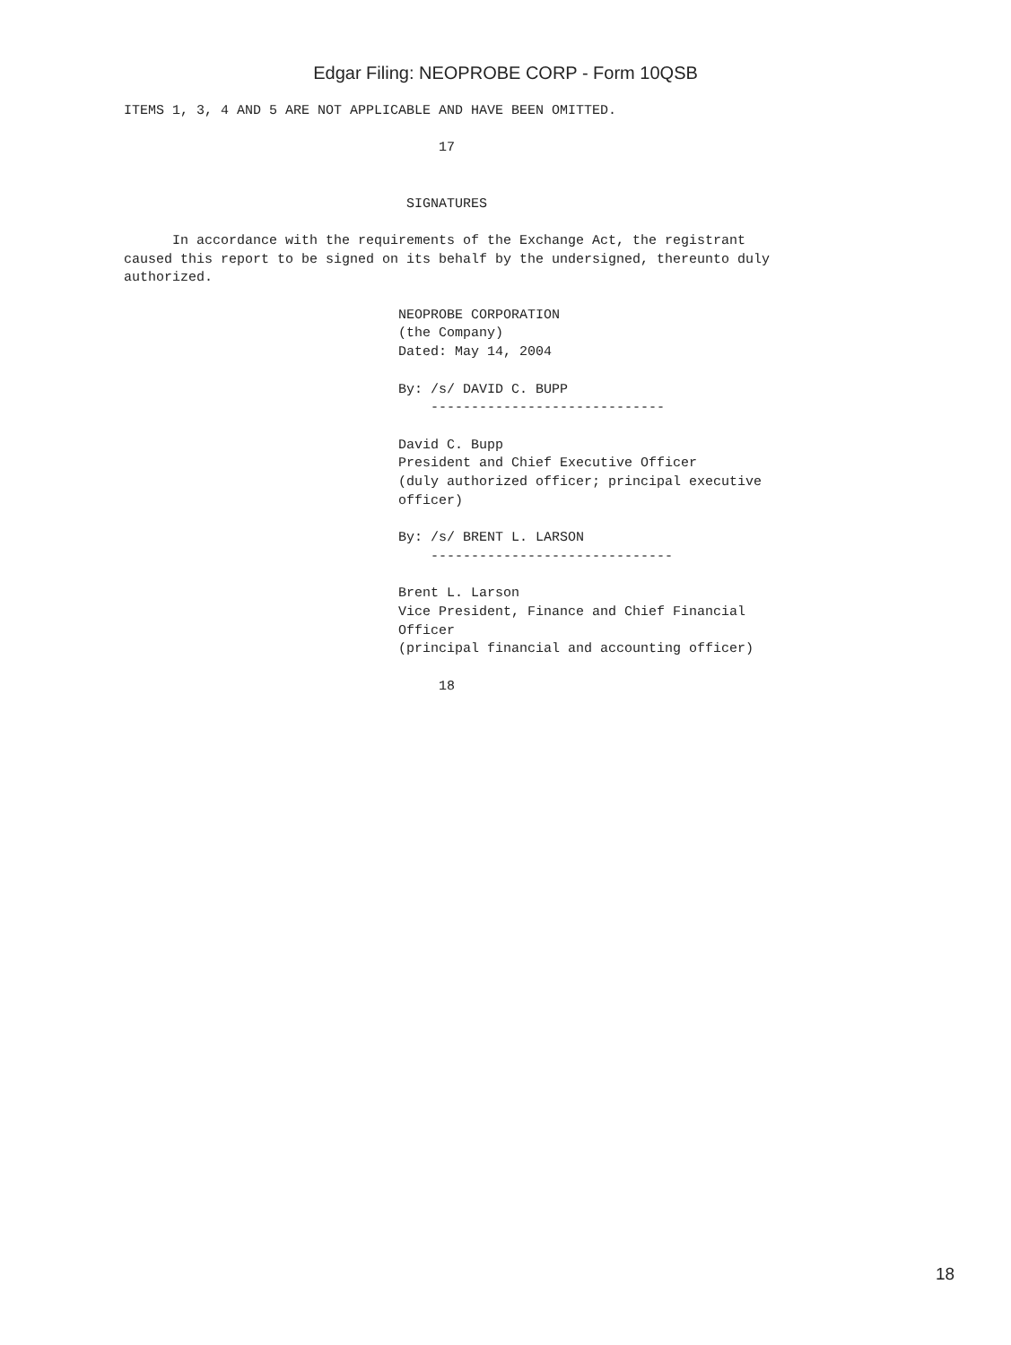Edgar Filing: NEOPROBE CORP - Form 10QSB
ITEMS 1, 3, 4 AND 5 ARE NOT APPLICABLE AND HAVE BEEN OMITTED.

                                       17


                                   SIGNATURES

      In accordance with the requirements of the Exchange Act, the registrant
caused this report to be signed on its behalf by the undersigned, thereunto duly
authorized.

                                  NEOPROBE CORPORATION
                                  (the Company)
                                  Dated: May 14, 2004

                                  By: /s/ DAVID C. BUPP
                                      -----------------------------

                                  David C. Bupp
                                  President and Chief Executive Officer
                                  (duly authorized officer; principal executive
                                  officer)

                                  By: /s/ BRENT L. LARSON
                                      ------------------------------

                                  Brent L. Larson
                                  Vice President, Finance and Chief Financial
                                  Officer
                                  (principal financial and accounting officer)

                                       18
18